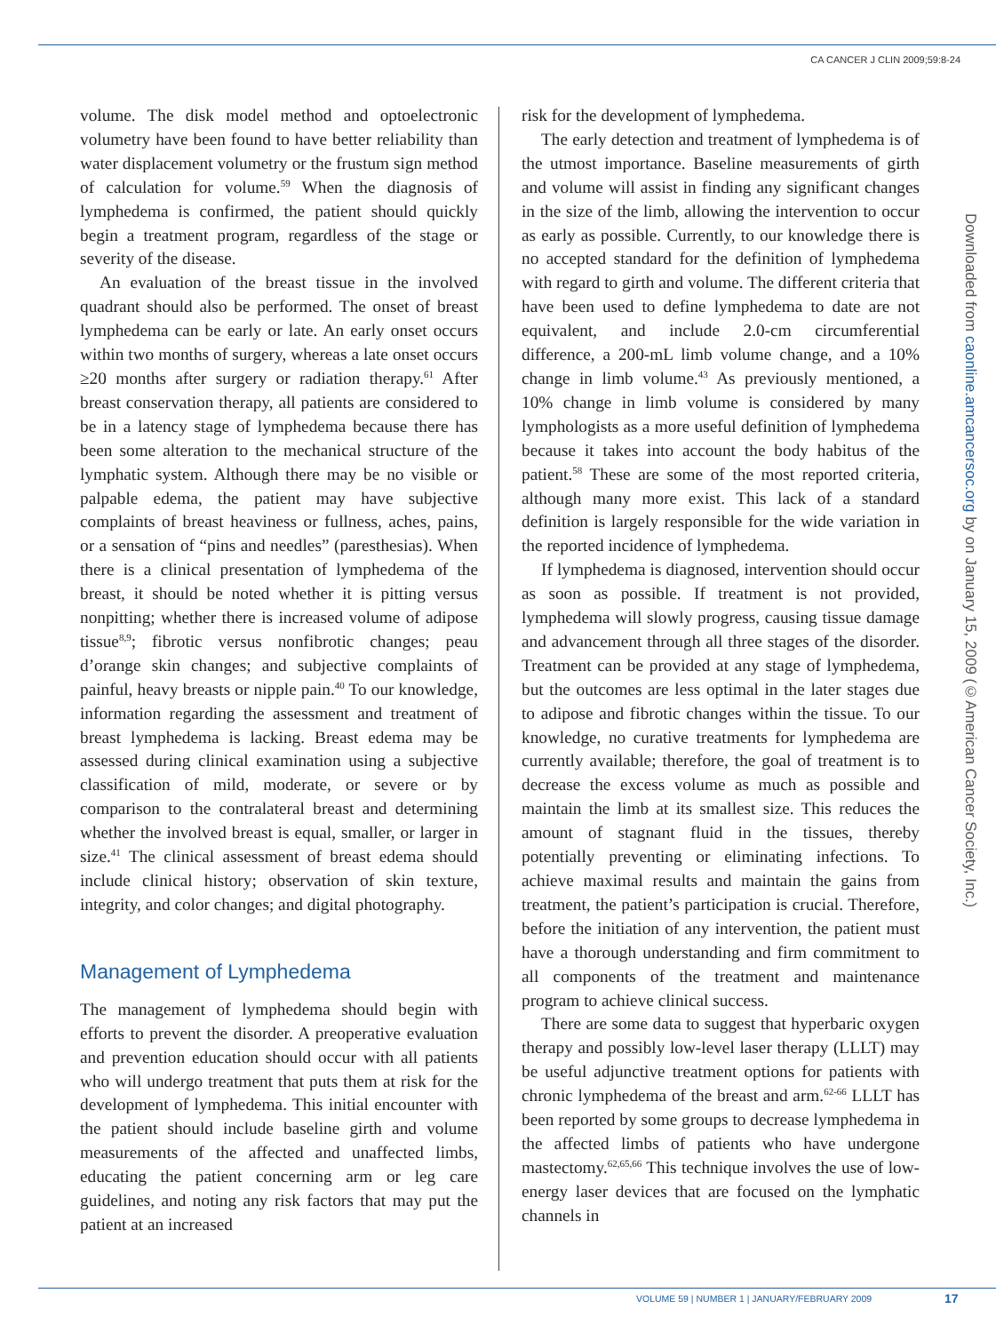CA CANCER J CLIN 2009;59:8-24
volume. The disk model method and optoelectronic volumetry have been found to have better reliability than water displacement volumetry or the frustum sign method of calculation for volume.<sup>59</sup> When the diagnosis of lymphedema is confirmed, the patient should quickly begin a treatment program, regardless of the stage or severity of the disease.
An evaluation of the breast tissue in the involved quadrant should also be performed. The onset of breast lymphedema can be early or late. An early onset occurs within two months of surgery, whereas a late onset occurs ≥20 months after surgery or radiation therapy.<sup>61</sup> After breast conservation therapy, all patients are considered to be in a latency stage of lymphedema because there has been some alteration to the mechanical structure of the lymphatic system. Although there may be no visible or palpable edema, the patient may have subjective complaints of breast heaviness or fullness, aches, pains, or a sensation of “pins and needles” (paresthesias). When there is a clinical presentation of lymphedema of the breast, it should be noted whether it is pitting versus nonpitting; whether there is increased volume of adipose tissue<sup>8,9</sup>; fibrotic versus nonfibrotic changes; peau d’orange skin changes; and subjective complaints of painful, heavy breasts or nipple pain.<sup>40</sup> To our knowledge, information regarding the assessment and treatment of breast lymphedema is lacking. Breast edema may be assessed during clinical examination using a subjective classification of mild, moderate, or severe or by comparison to the contralateral breast and determining whether the involved breast is equal, smaller, or larger in size.<sup>41</sup> The clinical assessment of breast edema should include clinical history; observation of skin texture, integrity, and color changes; and digital photography.
Management of Lymphedema
The management of lymphedema should begin with efforts to prevent the disorder. A preoperative evaluation and prevention education should occur with all patients who will undergo treatment that puts them at risk for the development of lymphedema. This initial encounter with the patient should include baseline girth and volume measurements of the affected and unaffected limbs, educating the patient concerning arm or leg care guidelines, and noting any risk factors that may put the patient at an increased
risk for the development of lymphedema.
The early detection and treatment of lymphedema is of the utmost importance. Baseline measurements of girth and volume will assist in finding any significant changes in the size of the limb, allowing the intervention to occur as early as possible. Currently, to our knowledge there is no accepted standard for the definition of lymphedema with regard to girth and volume. The different criteria that have been used to define lymphedema to date are not equivalent, and include 2.0-cm circumferential difference, a 200-mL limb volume change, and a 10% change in limb volume.<sup>43</sup> As previously mentioned, a 10% change in limb volume is considered by many lymphologists as a more useful definition of lymphedema because it takes into account the body habitus of the patient.<sup>58</sup> These are some of the most reported criteria, although many more exist. This lack of a standard definition is largely responsible for the wide variation in the reported incidence of lymphedema.
If lymphedema is diagnosed, intervention should occur as soon as possible. If treatment is not provided, lymphedema will slowly progress, causing tissue damage and advancement through all three stages of the disorder. Treatment can be provided at any stage of lymphedema, but the outcomes are less optimal in the later stages due to adipose and fibrotic changes within the tissue. To our knowledge, no curative treatments for lymphedema are currently available; therefore, the goal of treatment is to decrease the excess volume as much as possible and maintain the limb at its smallest size. This reduces the amount of stagnant fluid in the tissues, thereby potentially preventing or eliminating infections. To achieve maximal results and maintain the gains from treatment, the patient’s participation is crucial. Therefore, before the initiation of any intervention, the patient must have a thorough understanding and firm commitment to all components of the treatment and maintenance program to achieve clinical success.
There are some data to suggest that hyperbaric oxygen therapy and possibly low-level laser therapy (LLLT) may be useful adjunctive treatment options for patients with chronic lymphedema of the breast and arm.<sup>62-66</sup> LLLT has been reported by some groups to decrease lymphedema in the affected limbs of patients who have undergone mastectomy.<sup>62,65,66</sup> This technique involves the use of low-energy laser devices that are focused on the lymphatic channels in
Downloaded from caonline.amcancersoc.org by on January 15, 2009 (©American Cancer Society, Inc.)
VOLUME 59 | NUMBER 1 | JANUARY/FEBRUARY 2009
17